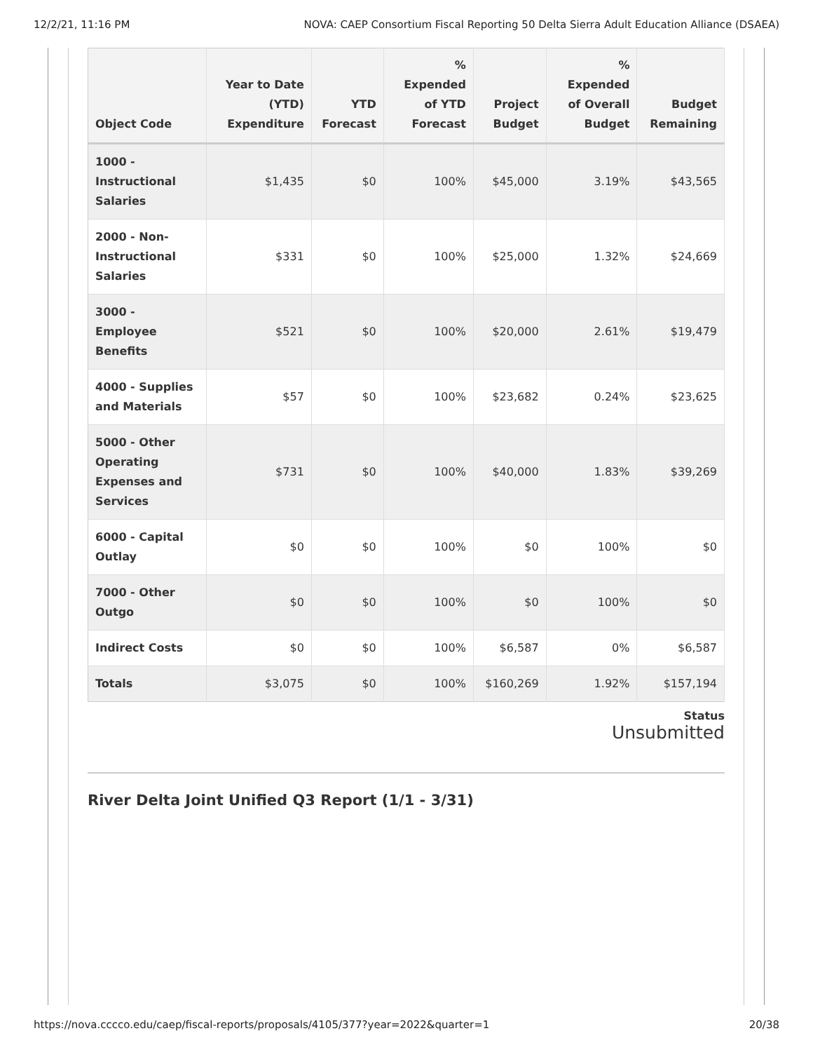12/2/21, 11:16 PM NOVA: CAEP Consortium Fiscal Reporting 50 Delta Sierra Adult Education Alliance (DSAEA)
| Object Code | Year to Date (YTD) Expenditure | YTD Forecast | % Expended of YTD Forecast | Project Budget | % Expended of Overall Budget | Budget Remaining |
| --- | --- | --- | --- | --- | --- | --- |
| 1000 - Instructional Salaries | $1,435 | $0 | 100% | $45,000 | 3.19% | $43,565 |
| 2000 - Non-Instructional Salaries | $331 | $0 | 100% | $25,000 | 1.32% | $24,669 |
| 3000 - Employee Benefits | $521 | $0 | 100% | $20,000 | 2.61% | $19,479 |
| 4000 - Supplies and Materials | $57 | $0 | 100% | $23,682 | 0.24% | $23,625 |
| 5000 - Other Operating Expenses and Services | $731 | $0 | 100% | $40,000 | 1.83% | $39,269 |
| 6000 - Capital Outlay | $0 | $0 | 100% | $0 | 100% | $0 |
| 7000 - Other Outgo | $0 | $0 | 100% | $0 | 100% | $0 |
| Indirect Costs | $0 | $0 | 100% | $6,587 | 0% | $6,587 |
| Totals | $3,075 | $0 | 100% | $160,269 | 1.92% | $157,194 |
Status
Unsubmitted
River Delta Joint Unified Q3 Report (1/1 - 3/31)
https://nova.cccco.edu/caep/fiscal-reports/proposals/4105/377?year=2022&quarter=1 20/38